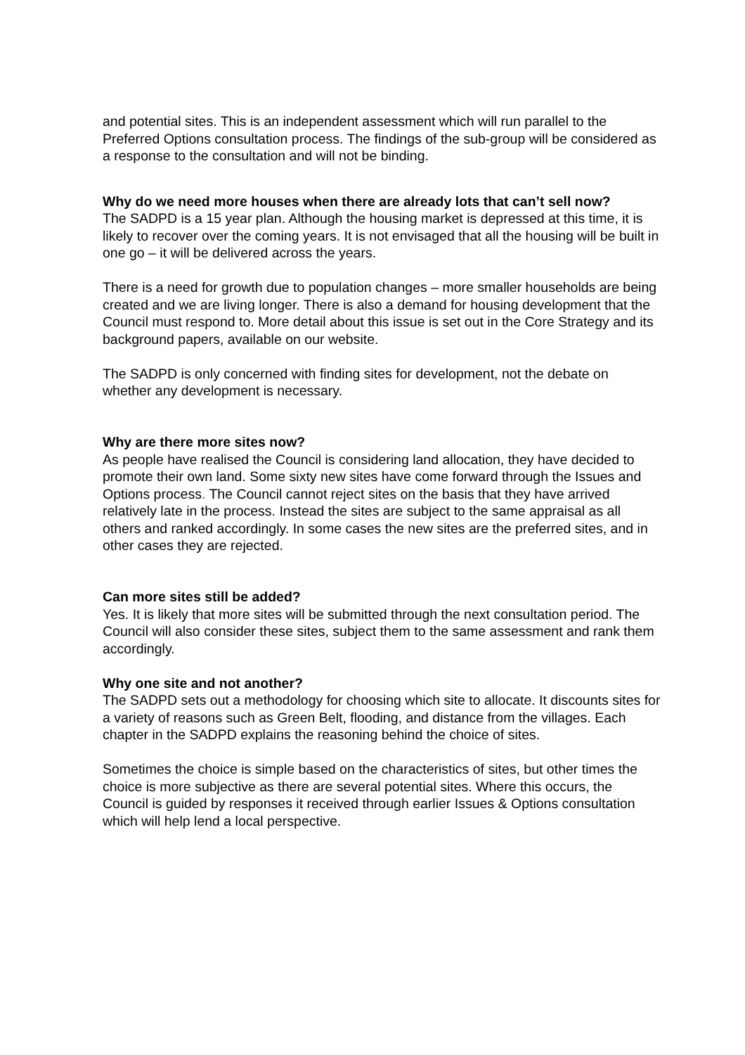and potential sites. This is an independent assessment which will run parallel to the Preferred Options consultation process. The findings of the sub-group will be considered as a response to the consultation and will not be binding.
Why do we need more houses when there are already lots that can’t sell now?
The SADPD is a 15 year plan. Although the housing market is depressed at this time, it is likely to recover over the coming years. It is not envisaged that all the housing will be built in one go – it will be delivered across the years.
There is a need for growth due to population changes – more smaller households are being created and we are living longer. There is also a demand for housing development that the Council must respond to. More detail about this issue is set out in the Core Strategy and its background papers, available on our website.
The SADPD is only concerned with finding sites for development, not the debate on whether any development is necessary.
Why are there more sites now?
As people have realised the Council is considering land allocation, they have decided to promote their own land. Some sixty new sites have come forward through the Issues and Options process. The Council cannot reject sites on the basis that they have arrived relatively late in the process. Instead the sites are subject to the same appraisal as all others and ranked accordingly. In some cases the new sites are the preferred sites, and in other cases they are rejected.
Can more sites still be added?
Yes. It is likely that more sites will be submitted through the next consultation period. The Council will also consider these sites, subject them to the same assessment and rank them accordingly.
Why one site and not another?
The SADPD sets out a methodology for choosing which site to allocate. It discounts sites for a variety of reasons such as Green Belt, flooding, and distance from the villages. Each chapter in the SADPD explains the reasoning behind the choice of sites.
Sometimes the choice is simple based on the characteristics of sites, but other times the choice is more subjective as there are several potential sites. Where this occurs, the Council is guided by responses it received through earlier Issues & Options consultation which will help lend a local perspective.